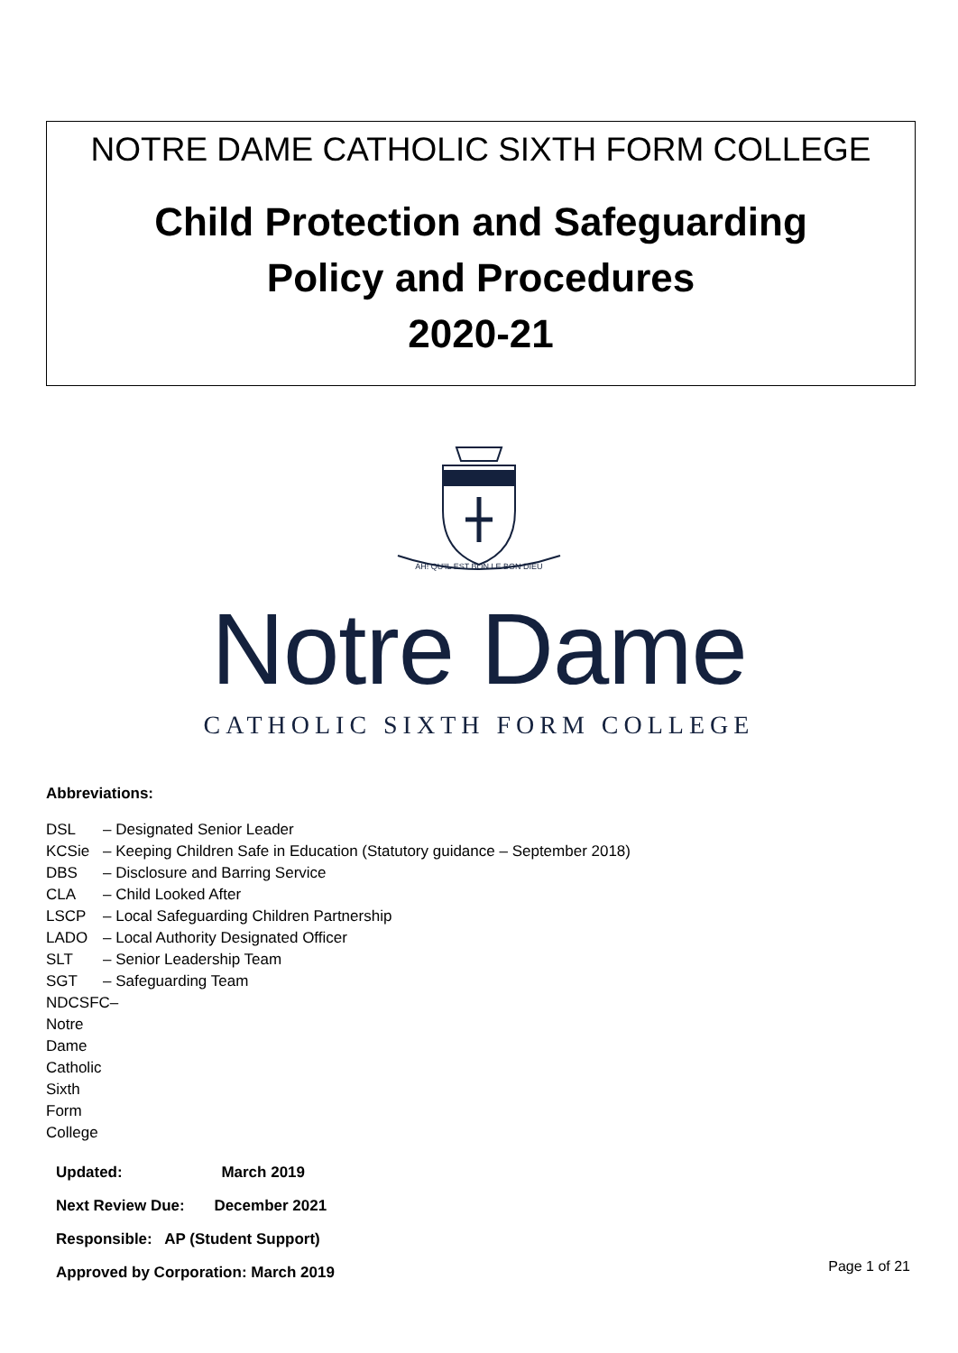NOTRE DAME CATHOLIC SIXTH FORM COLLEGE
Child Protection and Safeguarding
Policy and Procedures
2020-21
AH! QU'IL EST BON LE BON DIEU
Notre Dame
CATHOLIC SIXTH FORM COLLEGE
Abbreviations:
DSL – Designated Senior Leader
KCSie – Keeping Children Safe in Education (Statutory guidance – September 2018)
DBS – Disclosure and Barring Service
CLA – Child Looked After
LSCP – Local Safeguarding Children Partnership
LADO – Local Authority Designated Officer
SLT – Senior Leadership Team
SGT – Safeguarding Team
NDCSFC– Notre Dame Catholic Sixth Form College
Updated: March 2019
Next Review Due: December 2021
Responsible: AP (Student Support)
Approved by Corporation: March 2019
Page 1 of 21